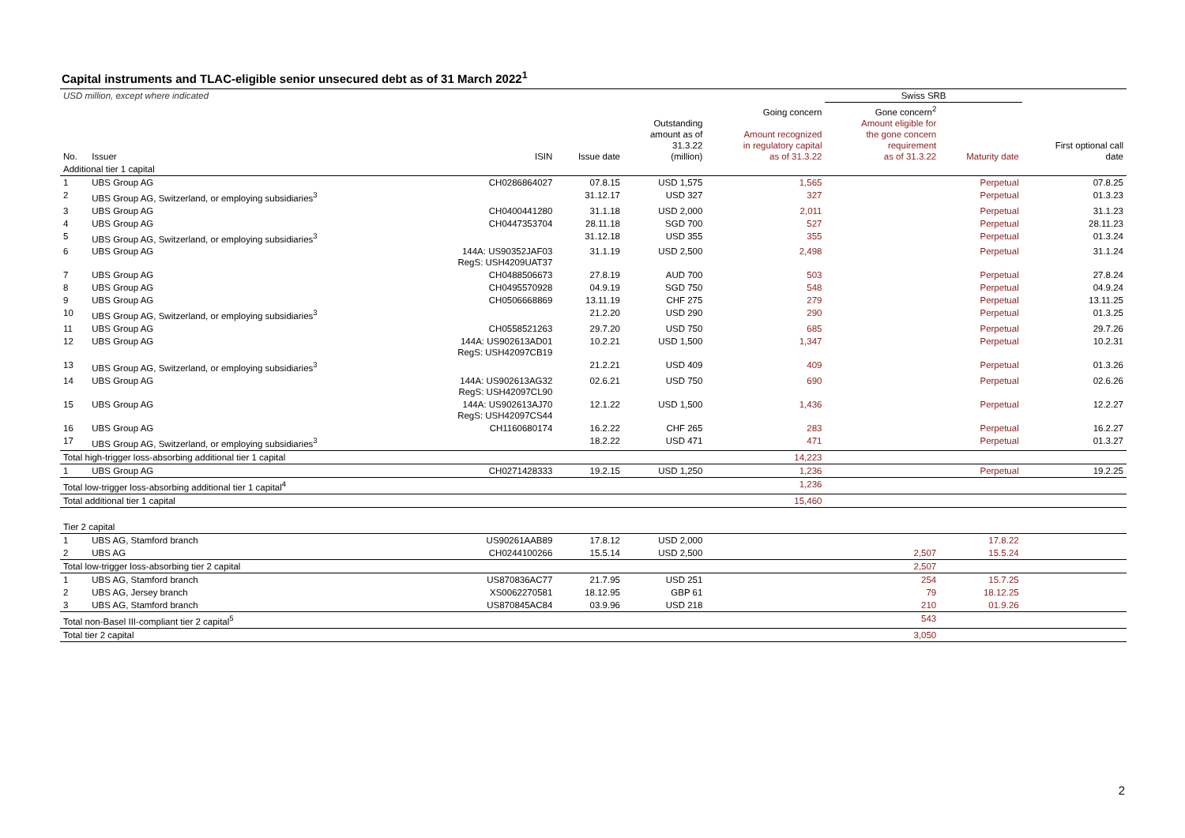Capital instruments and TLAC-eligible senior unsecured debt as of 31 March 2022<sup>1</sup>
| USD million, except where indicated | | | | | | Swiss SRB | | |
| No. | Issuer | ISIN | Issue date | Outstanding amount as of 31.3.22 (million) | Going concern Amount recognized in regulatory capital as of 31.3.22 | Gone concern<sup>2</sup> Amount eligible for the gone concern requirement as of 31.3.22 | Maturity date | First optional call date |
| Additional tier 1 capital | | | | | | | | |
| 1 | UBS Group AG | CH0286864027 | 07.8.15 | USD 1,575 | 1,565 | | Perpetual | 07.8.25 |
| 2 | UBS Group AG, Switzerland, or employing subsidiaries<sup>3</sup> | | 31.12.17 | USD 327 | 327 | | Perpetual | 01.3.23 |
| 3 | UBS Group AG | CH0400441280 | 31.1.18 | USD 2,000 | 2,011 | | Perpetual | 31.1.23 |
| 4 | UBS Group AG | CH0447353704 | 28.11.18 | SGD 700 | 527 | | Perpetual | 28.11.23 |
| 5 | UBS Group AG, Switzerland, or employing subsidiaries<sup>3</sup> | | 31.12.18 | USD 355 | 355 | | Perpetual | 01.3.24 |
| 6 | UBS Group AG | 144A: US90352JAF03 RegS: USH4209UAT37 | 31.1.19 | USD 2,500 | 2,498 | | Perpetual | 31.1.24 |
| 7 | UBS Group AG | CH0488506673 | 27.8.19 | AUD 700 | 503 | | Perpetual | 27.8.24 |
| 8 | UBS Group AG | CH0495570928 | 04.9.19 | SGD 750 | 548 | | Perpetual | 04.9.24 |
| 9 | UBS Group AG | CH0506668869 | 13.11.19 | CHF 275 | 279 | | Perpetual | 13.11.25 |
| 10 | UBS Group AG, Switzerland, or employing subsidiaries<sup>3</sup> | | 21.2.20 | USD 290 | 290 | | Perpetual | 01.3.25 |
| 11 | UBS Group AG | CH0558521263 | 29.7.20 | USD 750 | 685 | | Perpetual | 29.7.26 |
| 12 | UBS Group AG | 144A: US902613AD01 RegS: USH42097CB19 | 10.2.21 | USD 1,500 | 1,347 | | Perpetual | 10.2.31 |
| 13 | UBS Group AG, Switzerland, or employing subsidiaries<sup>3</sup> | | 21.2.21 | USD 409 | 409 | | Perpetual | 01.3.26 |
| 14 | UBS Group AG | 144A: US902613AG32 RegS: USH42097CL90 | 02.6.21 | USD 750 | 690 | | Perpetual | 02.6.26 |
| 15 | UBS Group AG | 144A: US902613AJ70 RegS: USH42097CS44 | 12.1.22 | USD 1,500 | 1,436 | | Perpetual | 12.2.27 |
| 16 | UBS Group AG | CH1160680174 | 16.2.22 | CHF 265 | 283 | | Perpetual | 16.2.27 |
| 17 | UBS Group AG, Switzerland, or employing subsidiaries<sup>3</sup> | | 18.2.22 | USD 471 | 471 | | Perpetual | 01.3.27 |
| Total high-trigger loss-absorbing additional tier 1 capital | | | | | 14,223 | | | |
| 1 | UBS Group AG | CH0271428333 | 19.2.15 | USD 1,250 | 1,236 | | Perpetual | 19.2.25 |
| Total low-trigger loss-absorbing additional tier 1 capital<sup>4</sup> | | | | | 1,236 | | | |
| Total additional tier 1 capital | | | | | 15,460 | | | |
| Tier 2 capital | | | | | | | | |
| 1 | UBS AG, Stamford branch | US90261AAB89 | 17.8.12 | USD 2,000 | | | 17.8.22 | |
| 2 | UBS AG | CH0244100266 | 15.5.14 | USD 2,500 | | 2,507 | 15.5.24 | |
| Total low-trigger loss-absorbing tier 2 capital | | | | | | 2,507 | | |
| 1 | UBS AG, Stamford branch | US870836AC77 | 21.7.95 | USD 251 | | 254 | 15.7.25 | |
| 2 | UBS AG, Jersey branch | XS0062270581 | 18.12.95 | GBP 61 | | 79 | 18.12.25 | |
| 3 | UBS AG, Stamford branch | US870845AC84 | 03.9.96 | USD 218 | | 210 | 01.9.26 | |
| Total non-Basel III-compliant tier 2 capital<sup>5</sup> | | | | | | 543 | | |
| Total tier 2 capital | | | | | | 3,050 | | |
2